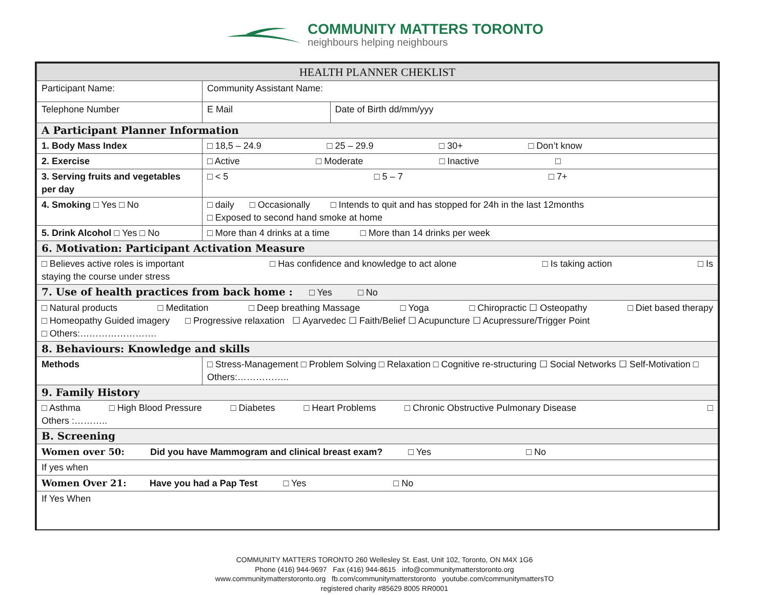COMMUNITY MATTERS TORONTO
neighbours helping neighbours
| HEALTH PLANNER CHEKLIST | | | |
| Participant Name: | | Community Assistant Name: | |
| Telephone Number | | E Mail | Date of Birth dd/mm/yyy |
| A Participant Planner Information | | | |
| 1. Body Mass Index | □ 18,5 – 24.9 □ 25 – 29.9 □ 30+ □ Don’t know | | |
| 2. Exercise | □ Active □ Moderate □ Inactive □ | | |
| 3. Serving fruits and vegetables per day | | □ < 5 □ 5 – 7 □ 7+ | |
| 4. Smoking □ Yes □ No | | □ daily □ Occasionally □ Intends to quit and has stopped for 24h in the last 12months □ Exposed to second hand smoke at home | |
| 5. Drink Alcohol □ Yes □ No | | □ More than 4 drinks at a time □ More than 14 drinks per week | |
| 6. Motivation: Participant Activation Measure | | | |
| □ Believes active roles is important □ Has confidence and knowledge to act alone □ Is taking action □ Is staying the course under stress | | | |
| 7. Use of health practices from back home : □ Yes □ No | | | |
| □ Natural products □ Meditation □ Deep breathing Massage □ Yoga □ Chiropractic ☐ Osteopathy □ Diet based therapy □ Homeopathy Guided imagery □ Progressive relaxation ☐ Ayarvedec ☐ Faith/Belief ☐ Acupuncture ☐ Acupressure/Trigger Point □ Others:……………………. | | | |
| 8. Behaviours: Knowledge and skills | | | |
| Methods | □ Stress-Management □ Problem Solving □ Relaxation □ Cognitive re-structuring ☐ Social Networks ☐ Self-Motivation □ Others:…………….. | | |
| 9. Family History | | | |
| □ Asthma □ High Blood Pressure □ Diabetes □ Heart Problems □ Chronic Obstructive Pulmonary Disease □ Others :……….. | | | |
| B. Screening | | | |
| Women over 50: Did you have Mammogram and clinical breast exam? □ Yes □ No | | | |
| If yes when | | | |
| Women Over 21: Have you had a Pap Test □ Yes □ No | | | |
| If Yes When | | | |
COMMUNITY MATTERS TORONTO 260 Wellesley St. East, Unit 102, Toronto, ON M4X 1G6
Phone (416) 944-9697 Fax (416) 944-8615 info@communitymatterstoronto.org
www.communitymatterstoronto.org fb.com/communitymatterstoronto youtube.com/communitymattersTO
registered charity #85629 8005 RR0001